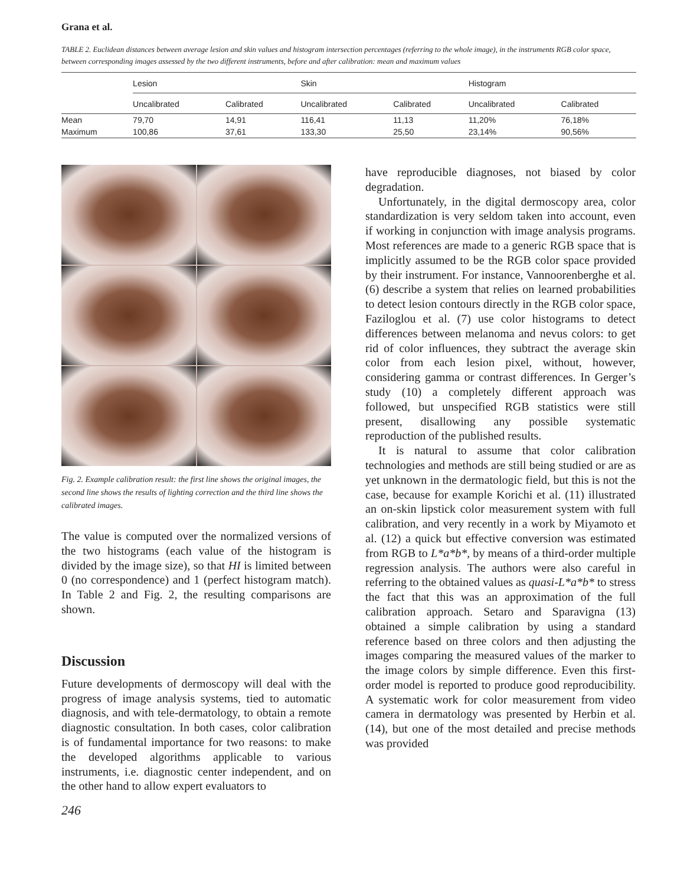Grana et al.
TABLE 2. Euclidean distances between average lesion and skin values and histogram intersection percentages (referring to the whole image), in the instruments RGB color space, between corresponding images assessed by the two different instruments, before and after calibration: mean and maximum values
| | Lesion | | Skin | | Histogram | |
| --- | --- | --- | --- | --- | --- | --- |
| | Uncalibrated | Calibrated | Uncalibrated | Calibrated | Uncalibrated | Calibrated |
| Mean | 79,70 | 14,91 | 116,41 | 11,13 | 11,20% | 76,18% |
| Maximum | 100,86 | 37,61 | 133,30 | 25,50 | 23,14% | 90,56% |
Fig. 2. Example calibration result: the first line shows the original images, the second line shows the results of lighting correction and the third line shows the calibrated images.
The value is computed over the normalized versions of the two histograms (each value of the histogram is divided by the image size), so that HI is limited between 0 (no correspondence) and 1 (perfect histogram match). In Table 2 and Fig. 2, the resulting comparisons are shown.
Discussion
Future developments of dermoscopy will deal with the progress of image analysis systems, tied to automatic diagnosis, and with tele-dermatology, to obtain a remote diagnostic consultation. In both cases, color calibration is of fundamental importance for two reasons: to make the developed algorithms applicable to various instruments, i.e. diagnostic center independent, and on the other hand to allow expert evaluators to
246
have reproducible diagnoses, not biased by color degradation.
Unfortunately, in the digital dermoscopy area, color standardization is very seldom taken into account, even if working in conjunction with image analysis programs. Most references are made to a generic RGB space that is implicitly assumed to be the RGB color space provided by their instrument. For instance, Vannoorenberghe et al. (6) describe a system that relies on learned probabilities to detect lesion contours directly in the RGB color space, Faziloglou et al. (7) use color histograms to detect differences between melanoma and nevus colors: to get rid of color influences, they subtract the average skin color from each lesion pixel, without, however, considering gamma or contrast differences. In Gerger’s study (10) a completely different approach was followed, but unspecified RGB statistics were still present, disallowing any possible systematic reproduction of the published results.
It is natural to assume that color calibration technologies and methods are still being studied or are as yet unknown in the dermatologic field, but this is not the case, because for example Korichi et al. (11) illustrated an on-skin lipstick color measurement system with full calibration, and very recently in a work by Miyamoto et al. (12) a quick but effective conversion was estimated from RGB to L*a*b*, by means of a third-order multiple regression analysis. The authors were also careful in referring to the obtained values as quasi-L*a*b* to stress the fact that this was an approximation of the full calibration approach. Setaro and Sparavigna (13) obtained a simple calibration by using a standard reference based on three colors and then adjusting the images comparing the measured values of the marker to the image colors by simple difference. Even this first-order model is reported to produce good reproducibility. A systematic work for color measurement from video camera in dermatology was presented by Herbin et al. (14), but one of the most detailed and precise methods was provided